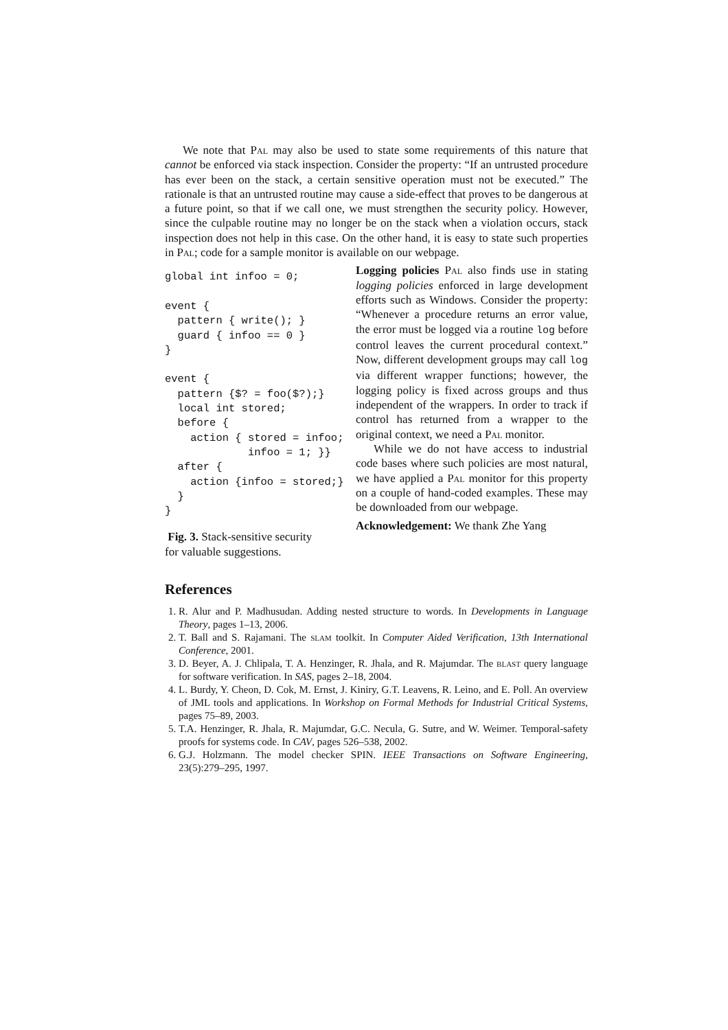We note that Pal may also be used to state some requirements of this nature that cannot be enforced via stack inspection. Consider the property: “If an untrusted procedure has ever been on the stack, a certain sensitive operation must not be executed.” The rationale is that an untrusted routine may cause a side-effect that proves to be dangerous at a future point, so that if we call one, we must strengthen the security policy. However, since the culpable routine may no longer be on the stack when a violation occurs, stack inspection does not help in this case. On the other hand, it is easy to state such properties in Pal; code for a sample monitor is available on our webpage.
global int infoo = 0;

event {
  pattern { write(); }
  guard { infoo == 0 }
}

event {
  pattern {$? = foo($?);}
  local int stored;
  before {
    action { stored = infoo;
             infoo = 1; }}
  after {
    action {infoo = stored;}
  }
}
Fig. 3. Stack-sensitive security
Logging policies Pal also finds use in stating logging policies enforced in large development efforts such as Windows. Consider the property: “Whenever a procedure returns an error value, the error must be logged via a routine log before control leaves the current procedural context.” Now, different development groups may call log via different wrapper functions; however, the logging policy is fixed across groups and thus independent of the wrappers. In order to track if control has returned from a wrapper to the original context, we need a Pal monitor.
While we do not have access to industrial code bases where such policies are most natural, we have applied a Pal monitor for this property on a couple of hand-coded examples. These may be downloaded from our webpage.
Acknowledgement: We thank Zhe Yang
for valuable suggestions.
References
1. R. Alur and P. Madhusudan. Adding nested structure to words. In Developments in Language Theory, pages 1–13, 2006.
2. T. Ball and S. Rajamani. The slam toolkit. In Computer Aided Verification, 13th International Conference, 2001.
3. D. Beyer, A. J. Chlipala, T. A. Henzinger, R. Jhala, and R. Majumdar. The blast query language for software verification. In SAS, pages 2–18, 2004.
4. L. Burdy, Y. Cheon, D. Cok, M. Ernst, J. Kiniry, G.T. Leavens, R. Leino, and E. Poll. An overview of JML tools and applications. In Workshop on Formal Methods for Industrial Critical Systems, pages 75–89, 2003.
5. T.A. Henzinger, R. Jhala, R. Majumdar, G.C. Necula, G. Sutre, and W. Weimer. Temporal-safety proofs for systems code. In CAV, pages 526–538, 2002.
6. G.J. Holzmann. The model checker SPIN. IEEE Transactions on Software Engineering, 23(5):279–295, 1997.